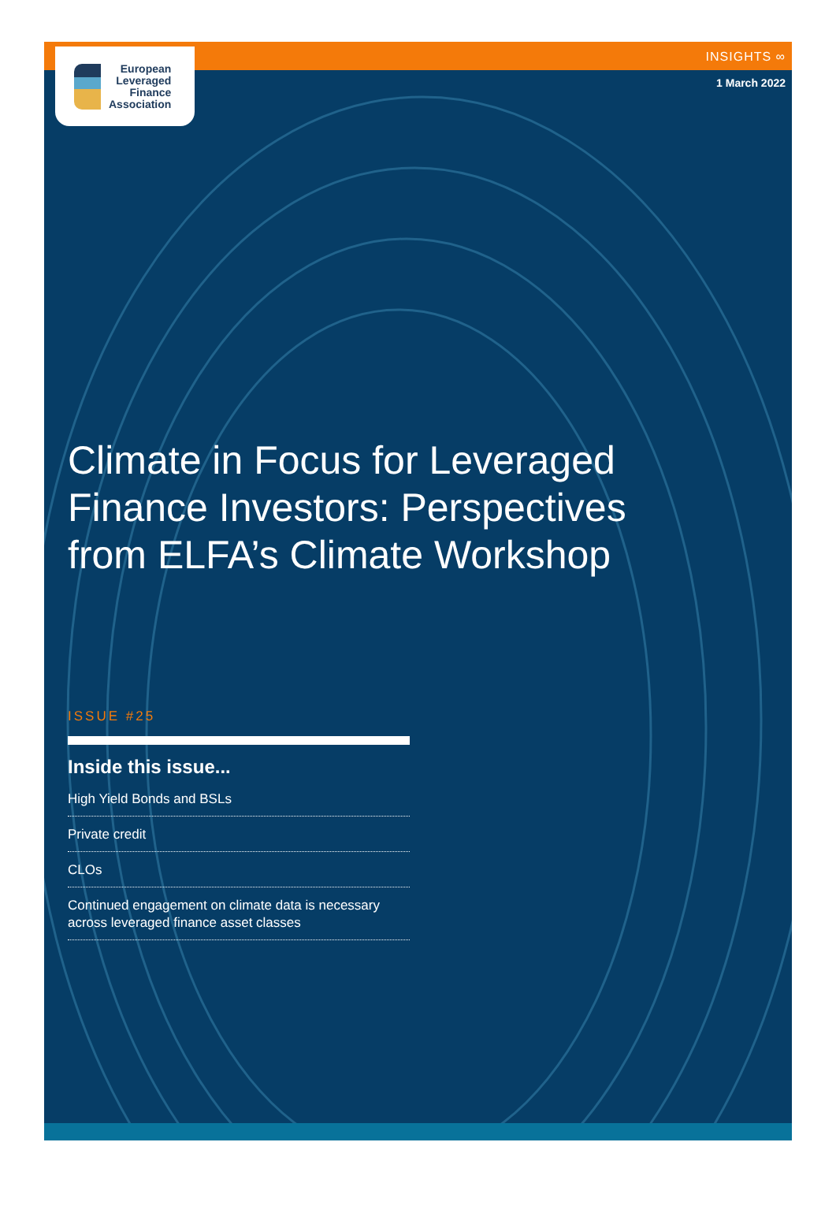European
Leveraged
Finance
Association
INSIGHTS ∞
1 March 2022
Climate in Focus for Leveraged Finance Investors: Perspectives from ELFA’s Climate Workshop
ISSUE #25
Inside this issue...
High Yield Bonds and BSLs
Private credit
CLOs
Continued engagement on climate data is necessary across leveraged finance asset classes